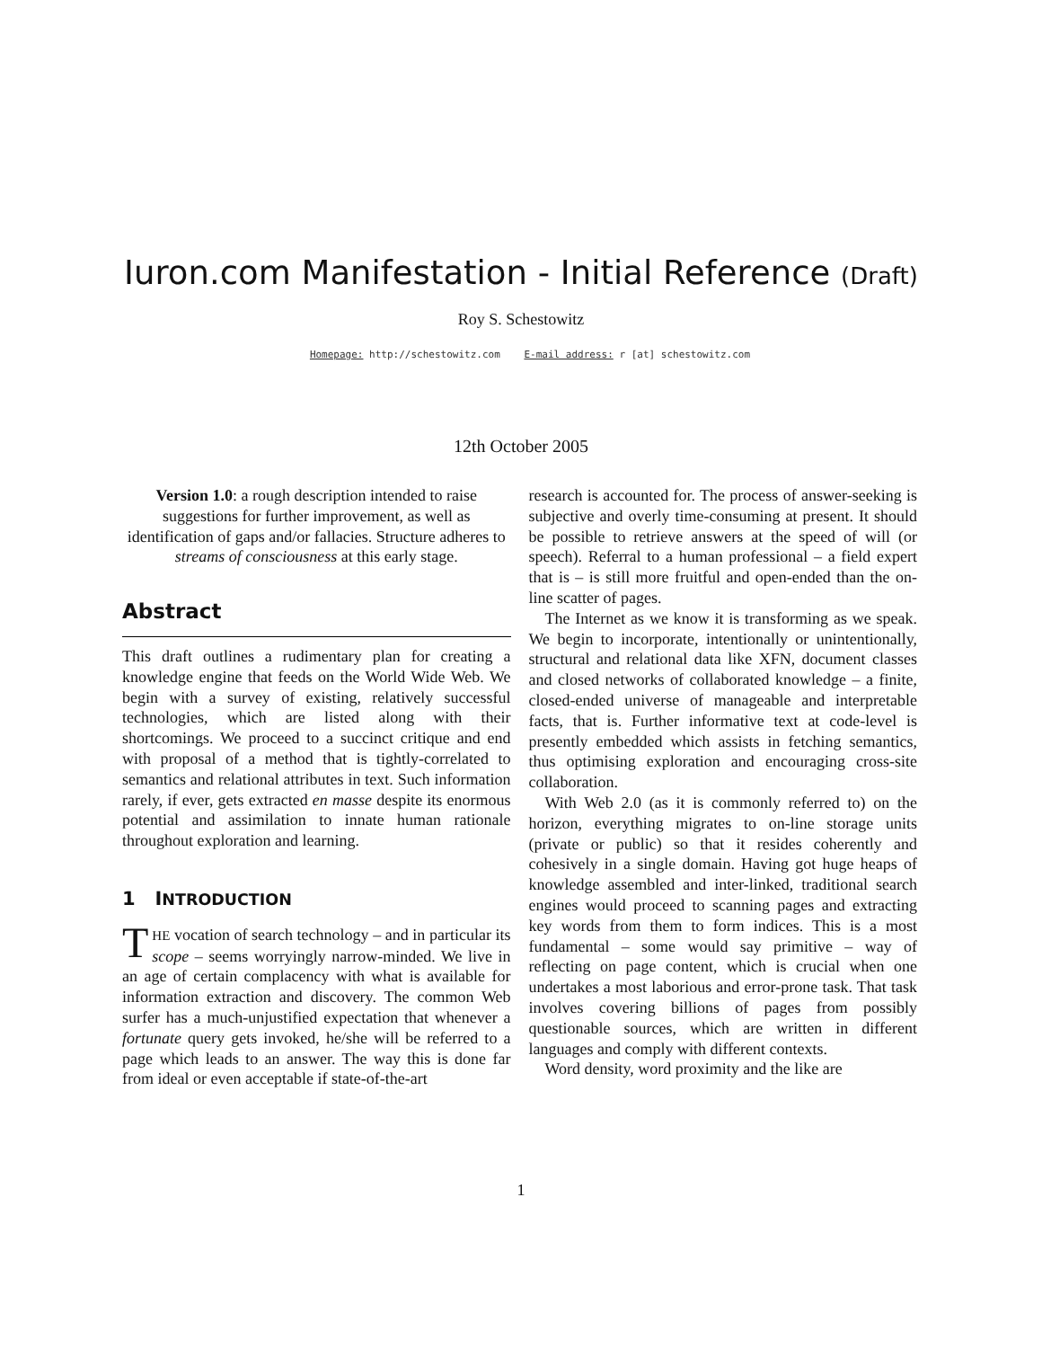Iuron.com Manifestation - Initial Reference (Draft)
Roy S. Schestowitz
Homepage: http://schestowitz.com E-mail address: r [at] schestowitz.com
12th October 2005
Version 1.0: a rough description intended to raise suggestions for further improvement, as well as identification of gaps and/or fallacies. Structure adheres to streams of consciousness at this early stage.
Abstract
This draft outlines a rudimentary plan for creating a knowledge engine that feeds on the World Wide Web. We begin with a survey of existing, relatively successful technologies, which are listed along with their shortcomings. We proceed to a succinct critique and end with proposal of a method that is tightly-correlated to semantics and relational attributes in text. Such information rarely, if ever, gets extracted en masse despite its enormous potential and assimilation to innate human rationale throughout exploration and learning.
1 INTRODUCTION
THE vocation of search technology – and in particular its scope – seems worryingly narrow-minded. We live in an age of certain complacency with what is available for information extraction and discovery. The common Web surfer has a much-unjustified expectation that whenever a fortunate query gets invoked, he/she will be referred to a page which leads to an answer. The way this is done far from ideal or even acceptable if state-of-the-art
research is accounted for. The process of answer-seeking is subjective and overly time-consuming at present. It should be possible to retrieve answers at the speed of will (or speech). Referral to a human professional – a field expert that is – is still more fruitful and open-ended than the on-line scatter of pages.
The Internet as we know it is transforming as we speak. We begin to incorporate, intentionally or unintentionally, structural and relational data like XFN, document classes and closed networks of collaborated knowledge – a finite, closed-ended universe of manageable and interpretable facts, that is. Further informative text at code-level is presently embedded which assists in fetching semantics, thus optimising exploration and encouraging cross-site collaboration.
With Web 2.0 (as it is commonly referred to) on the horizon, everything migrates to on-line storage units (private or public) so that it resides coherently and cohesively in a single domain. Having got huge heaps of knowledge assembled and inter-linked, traditional search engines would proceed to scanning pages and extracting key words from them to form indices. This is a most fundamental – some would say primitive – way of reflecting on page content, which is crucial when one undertakes a most laborious and error-prone task. That task involves covering billions of pages from possibly questionable sources, which are written in different languages and comply with different contexts.
Word density, word proximity and the like are
1